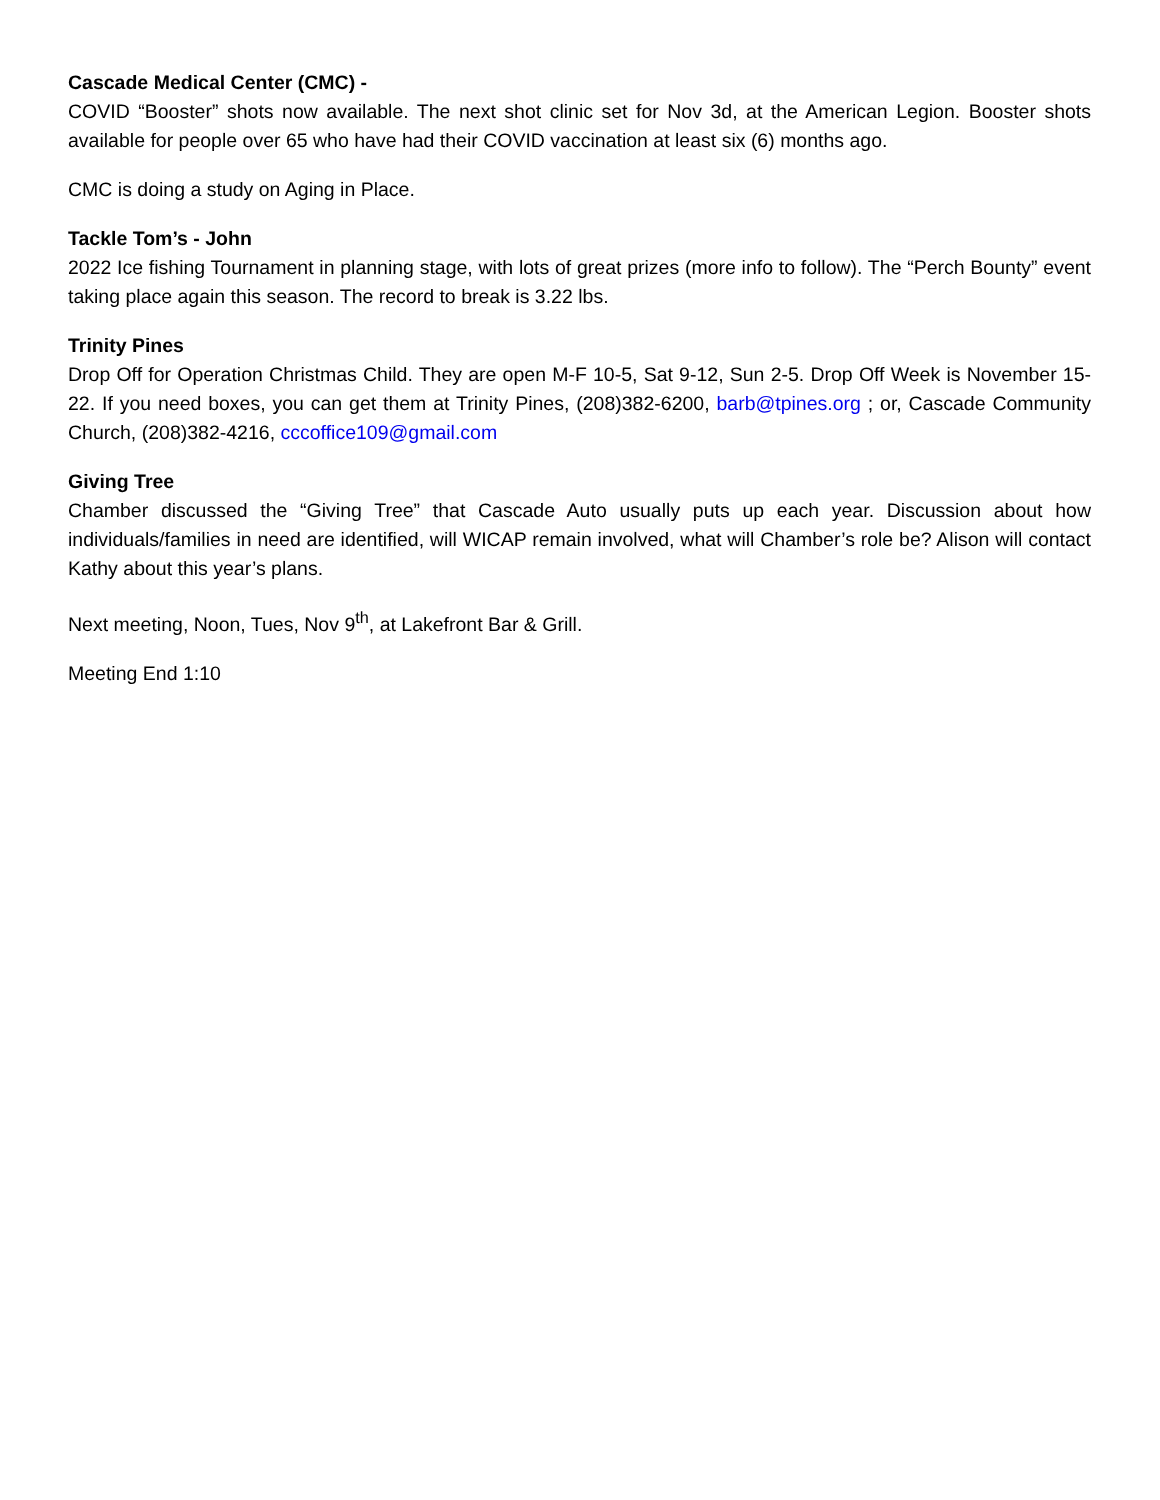Cascade Medical Center (CMC) -
COVID “Booster” shots now available. The next shot clinic set for Nov 3d, at the American Legion. Booster shots available for people over 65 who have had their COVID vaccination at least six (6) months ago.
CMC is doing a study on Aging in Place.
Tackle Tom’s - John
2022 Ice fishing Tournament in planning stage, with lots of great prizes (more info to follow). The “Perch Bounty” event taking place again this season. The record to break is 3.22 lbs.
Trinity Pines
Drop Off for Operation Christmas Child. They are open M-F 10-5, Sat 9-12, Sun 2-5. Drop Off Week is November 15-22. If you need boxes, you can get them at Trinity Pines, (208)382-6200, barb@tpines.org ; or, Cascade Community Church, (208)382-4216, cccoffice109@gmail.com
Giving Tree
Chamber discussed the “Giving Tree” that Cascade Auto usually puts up each year. Discussion about how individuals/families in need are identified, will WICAP remain involved, what will Chamber’s role be? Alison will contact Kathy about this year’s plans.
Next meeting, Noon, Tues, Nov 9<sup>th</sup>, at Lakefront Bar & Grill.
Meeting End 1:10